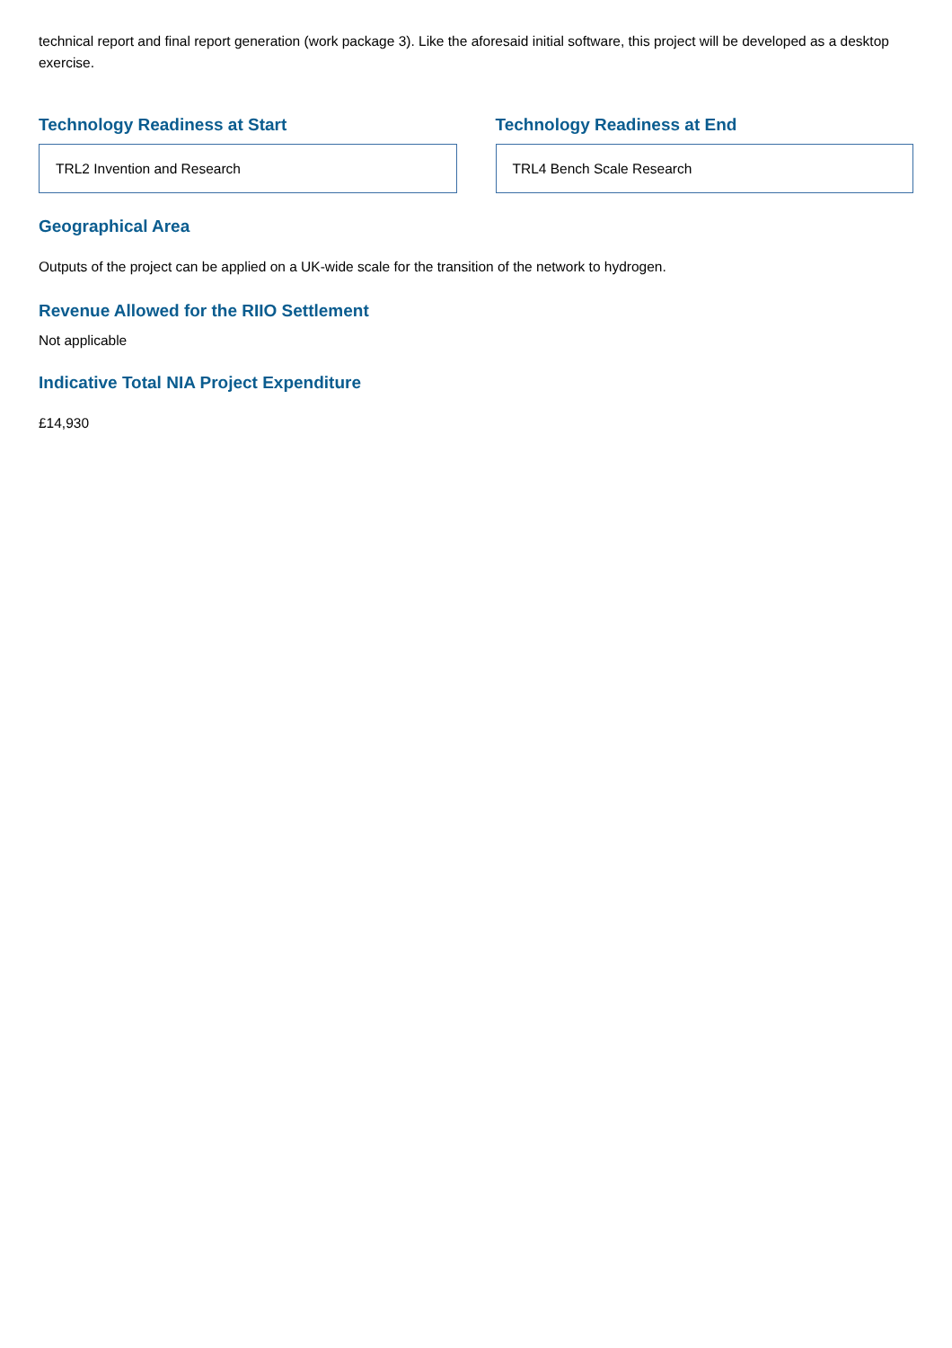technical report and final report generation (work package 3). Like the aforesaid initial software, this project will be developed as a desktop exercise.
Technology Readiness at Start
TRL2 Invention and Research
Technology Readiness at End
TRL4 Bench Scale Research
Geographical Area
Outputs of the project can be applied on a UK-wide scale for the transition of the network to hydrogen.
Revenue Allowed for the RIIO Settlement
Not applicable
Indicative Total NIA Project Expenditure
£14,930